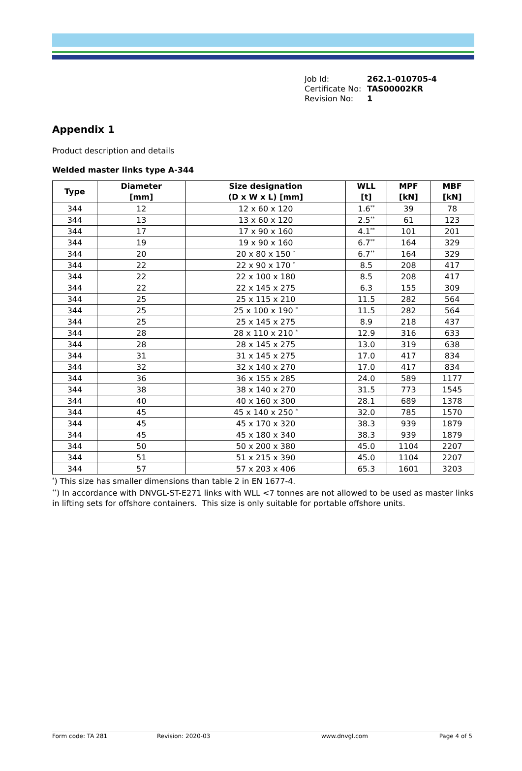Job Id: 262.1-010705-4
Certificate No: TAS00002KR
Revision No: 1
Appendix 1
Product description and details
Welded master links type A-344
| Type | Diameter [mm] | Size designation (D x W x L) [mm] | WLL [t] | MPF [kN] | MBF [kN] |
| --- | --- | --- | --- | --- | --- |
| 344 | 12 | 12 x 60 x 120 | 1.6<sup>**</sup> | 39 | 78 |
| 344 | 13 | 13 x 60 x 120 | 2.5<sup>**</sup> | 61 | 123 |
| 344 | 17 | 17 x 90 x 160 | 4.1<sup>**</sup> | 101 | 201 |
| 344 | 19 | 19 x 90 x 160 | 6.7<sup>**</sup> | 164 | 329 |
| 344 | 20 | 20 x 80 x 150 <sup>*</sup> | 6.7<sup>**</sup> | 164 | 329 |
| 344 | 22 | 22 x 90 x 170 <sup>*</sup> | 8.5 | 208 | 417 |
| 344 | 22 | 22 x 100 x 180 | 8.5 | 208 | 417 |
| 344 | 22 | 22 x 145 x 275 | 6.3 | 155 | 309 |
| 344 | 25 | 25 x 115 x 210 | 11.5 | 282 | 564 |
| 344 | 25 | 25 x 100 x 190 <sup>*</sup> | 11.5 | 282 | 564 |
| 344 | 25 | 25 x 145 x 275 | 8.9 | 218 | 437 |
| 344 | 28 | 28 x 110 x 210 <sup>*</sup> | 12.9 | 316 | 633 |
| 344 | 28 | 28 x 145 x 275 | 13.0 | 319 | 638 |
| 344 | 31 | 31 x 145 x 275 | 17.0 | 417 | 834 |
| 344 | 32 | 32 x 140 x 270 | 17.0 | 417 | 834 |
| 344 | 36 | 36 x 155 x 285 | 24.0 | 589 | 1177 |
| 344 | 38 | 38 x 140 x 270 | 31.5 | 773 | 1545 |
| 344 | 40 | 40 x 160 x 300 | 28.1 | 689 | 1378 |
| 344 | 45 | 45 x 140 x 250 <sup>*</sup> | 32.0 | 785 | 1570 |
| 344 | 45 | 45 x 170 x 320 | 38.3 | 939 | 1879 |
| 344 | 45 | 45 x 180 x 340 | 38.3 | 939 | 1879 |
| 344 | 50 | 50 x 200 x 380 | 45.0 | 1104 | 2207 |
| 344 | 51 | 51 x 215 x 390 | 45.0 | 1104 | 2207 |
| 344 | 57 | 57 x 203 x 406 | 65.3 | 1601 | 3203 |
<sup>*</sup>) This size has smaller dimensions than table 2 in EN 1677-4.
<sup>**</sup>) In accordance with DNVGL-ST-E271 links with WLL <7 tonnes are not allowed to be used as master links in lifting sets for offshore containers. This size is only suitable for portable offshore units.
Form code: TA 281 Revision: 2020-03 www.dnvgl.com Page 4 of 5